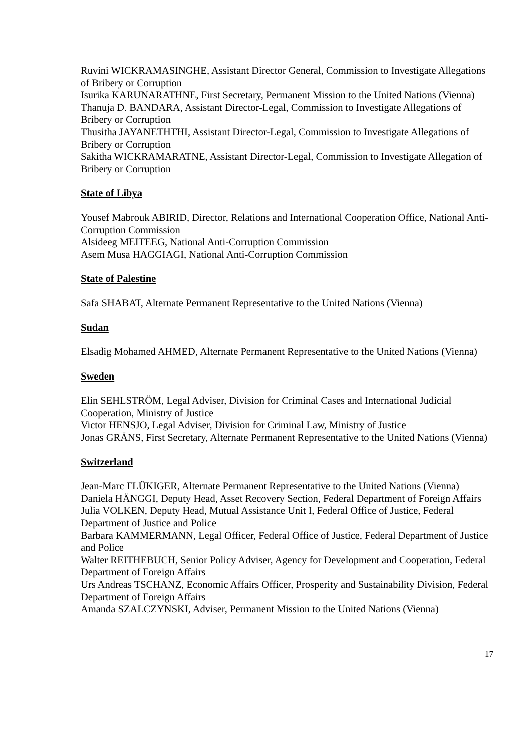Ruvini WICKRAMASINGHE, Assistant Director General, Commission to Investigate Allegations of Bribery or Corruption
Isurika KARUNARATHNE, First Secretary, Permanent Mission to the United Nations (Vienna)
Thanuja D. BANDARA, Assistant Director-Legal, Commission to Investigate Allegations of Bribery or Corruption
Thusitha JAYANETHTHI, Assistant Director-Legal, Commission to Investigate Allegations of Bribery or Corruption
Sakitha WICKRAMARATNE, Assistant Director-Legal, Commission to Investigate Allegation of Bribery or Corruption
State of Libya
Yousef Mabrouk ABIRID, Director, Relations and International Cooperation Office, National Anti-Corruption Commission
Alsideeg MEITEEG, National Anti-Corruption Commission
Asem Musa HAGGIAGI, National Anti-Corruption Commission
State of Palestine
Safa SHABAT, Alternate Permanent Representative to the United Nations (Vienna)
Sudan
Elsadig Mohamed AHMED, Alternate Permanent Representative to the United Nations (Vienna)
Sweden
Elin SEHLSTRÖM, Legal Adviser, Division for Criminal Cases and International Judicial Cooperation, Ministry of Justice
Victor HENSJO, Legal Adviser, Division for Criminal Law, Ministry of Justice
Jonas GRÄNS, First Secretary, Alternate Permanent Representative to the United Nations (Vienna)
Switzerland
Jean-Marc FLÜKIGER, Alternate Permanent Representative to the United Nations (Vienna)
Daniela HÄNGGI, Deputy Head, Asset Recovery Section, Federal Department of Foreign Affairs
Julia VOLKEN, Deputy Head, Mutual Assistance Unit I, Federal Office of Justice, Federal Department of Justice and Police
Barbara KAMMERMANN, Legal Officer, Federal Office of Justice, Federal Department of Justice and Police
Walter REITHEBUCH, Senior Policy Adviser, Agency for Development and Cooperation, Federal Department of Foreign Affairs
Urs Andreas TSCHANZ, Economic Affairs Officer, Prosperity and Sustainability Division, Federal Department of Foreign Affairs
Amanda SZALCZYNSKI, Adviser, Permanent Mission to the United Nations (Vienna)
17